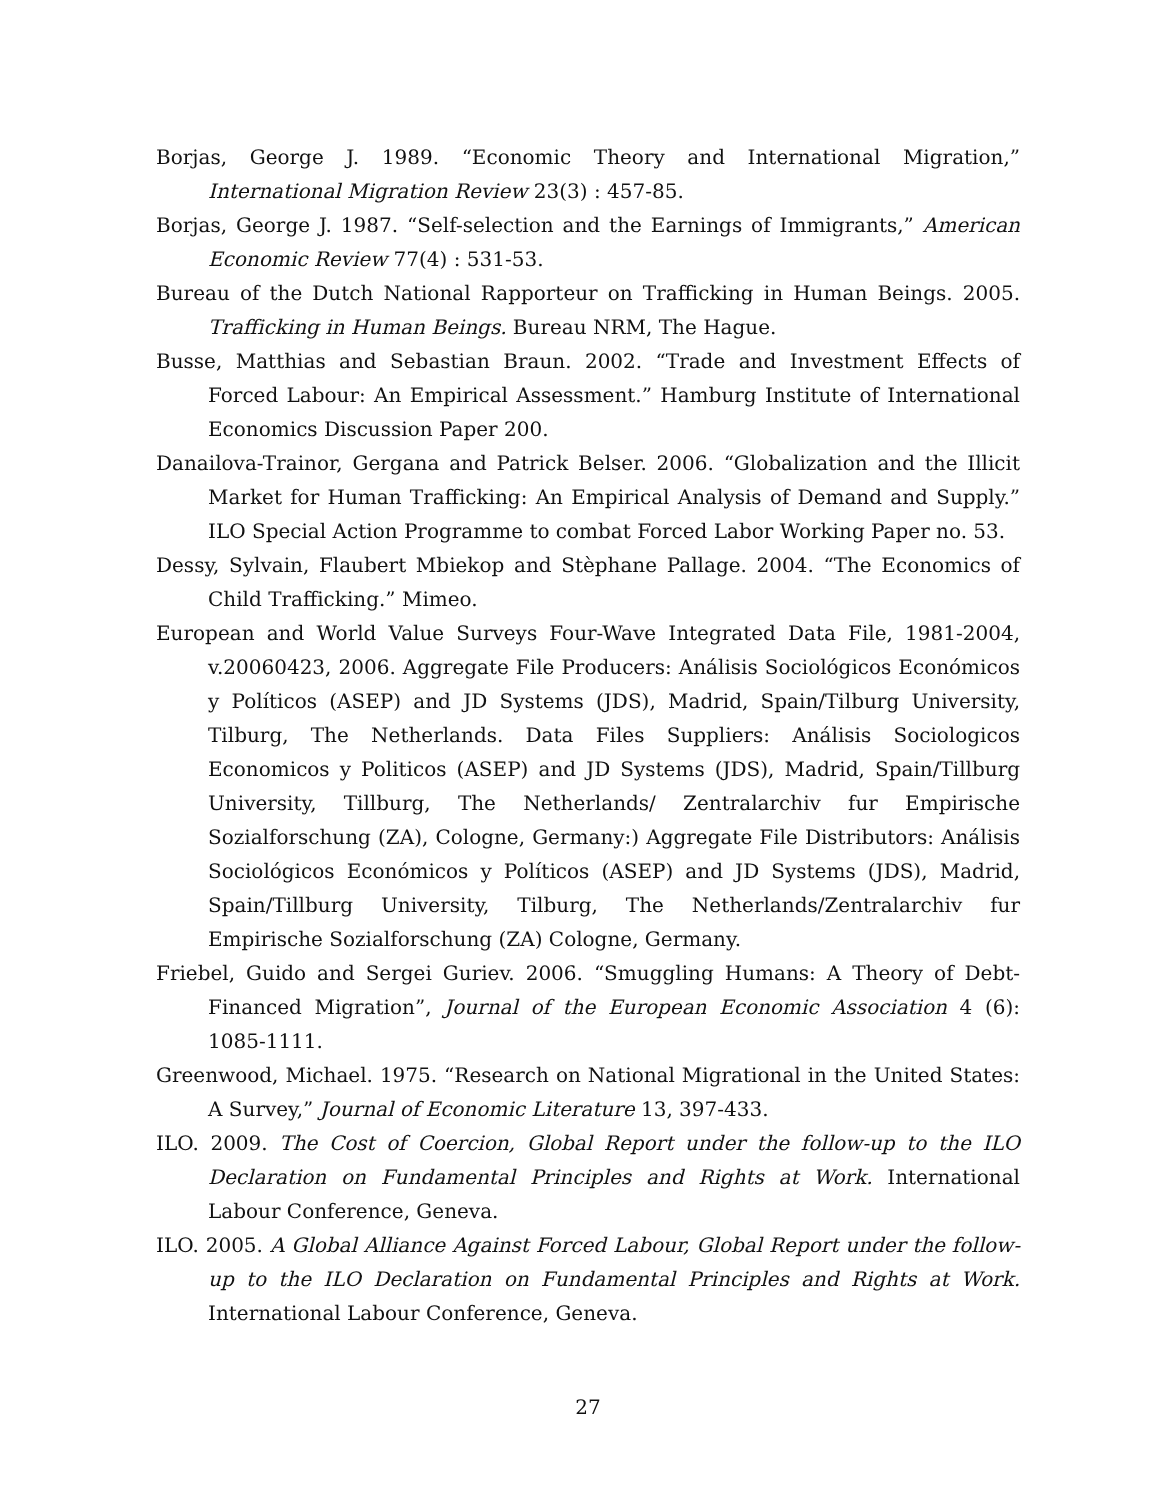Borjas, George J. 1989. “Economic Theory and International Migration,” International Migration Review 23(3) : 457-85.
Borjas, George J. 1987. “Self-selection and the Earnings of Immigrants,” American Economic Review 77(4) : 531-53.
Bureau of the Dutch National Rapporteur on Trafficking in Human Beings. 2005. Trafficking in Human Beings. Bureau NRM, The Hague.
Busse, Matthias and Sebastian Braun. 2002. “Trade and Investment Effects of Forced Labour: An Empirical Assessment.” Hamburg Institute of International Economics Discussion Paper 200.
Danailova-Trainor, Gergana and Patrick Belser. 2006. “Globalization and the Illicit Market for Human Trafficking: An Empirical Analysis of Demand and Supply.” ILO Special Action Programme to combat Forced Labor Working Paper no. 53.
Dessy, Sylvain, Flaubert Mbiekop and Stèphane Pallage. 2004. “The Economics of Child Trafficking.” Mimeo.
European and World Value Surveys Four-Wave Integrated Data File, 1981-2004, v.20060423, 2006. Aggregate File Producers: Análisis Sociológicos Económicos y Políticos (ASEP) and JD Systems (JDS), Madrid, Spain/Tilburg University, Tilburg, The Netherlands. Data Files Suppliers: Análisis Sociologicos Economicos y Politicos (ASEP) and JD Systems (JDS), Madrid, Spain/Tillburg University, Tillburg, The Netherlands/ Zentralarchiv fur Empirische Sozialforschung (ZA), Cologne, Germany:) Aggregate File Distributors: Análisis Sociológicos Económicos y Políticos (ASEP) and JD Systems (JDS), Madrid, Spain/Tillburg University, Tilburg, The Netherlands/Zentralarchiv fur Empirische Sozialforschung (ZA) Cologne, Germany.
Friebel, Guido and Sergei Guriev. 2006. “Smuggling Humans: A Theory of Debt-Financed Migration”, Journal of the European Economic Association 4 (6): 1085-1111.
Greenwood, Michael. 1975. “Research on National Migrational in the United States: A Survey,” Journal of Economic Literature 13, 397-433.
ILO. 2009. The Cost of Coercion, Global Report under the follow-up to the ILO Declaration on Fundamental Principles and Rights at Work. International Labour Conference, Geneva.
ILO. 2005. A Global Alliance Against Forced Labour, Global Report under the follow-up to the ILO Declaration on Fundamental Principles and Rights at Work. International Labour Conference, Geneva.
27